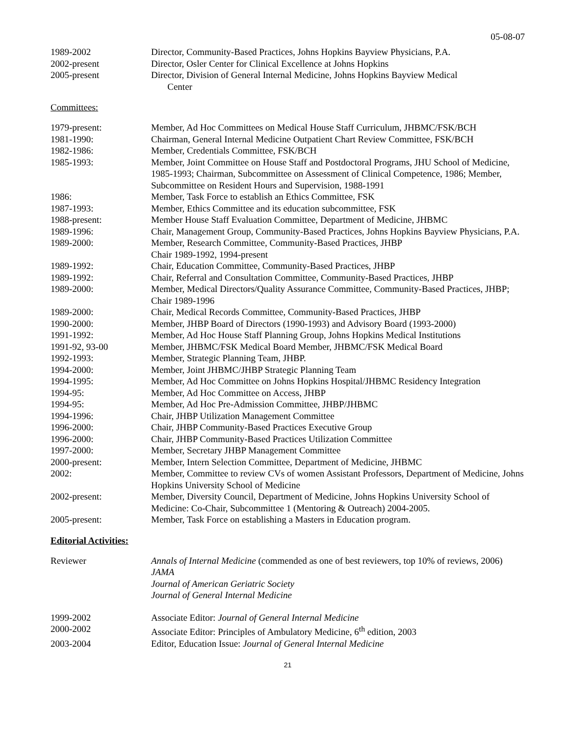05-08-07
| 1989-2002 | Director, Community-Based Practices, Johns Hopkins Bayview Physicians, P.A. |
| 2002-present | Director, Osler Center for Clinical Excellence at Johns Hopkins |
| 2005-present | Director, Division of General Internal Medicine, Johns Hopkins Bayview Medical Center |
Committees:
| 1979-present: | Member, Ad Hoc Committees on Medical House Staff Curriculum, JHBMC/FSK/BCH |
| 1981-1990: | Chairman, General Internal Medicine Outpatient Chart Review Committee, FSK/BCH |
| 1982-1986: | Member, Credentials Committee, FSK/BCH |
| 1985-1993: | Member, Joint Committee on House Staff and Postdoctoral Programs, JHU School of Medicine, 1985-1993; Chairman, Subcommittee on Assessment of Clinical Competence, 1986; Member, Subcommittee on Resident Hours and Supervision, 1988-1991 |
| 1986: | Member, Task Force to establish an Ethics Committee, FSK |
| 1987-1993: | Member, Ethics Committee and its education subcommittee, FSK |
| 1988-present: | Member House Staff Evaluation Committee, Department of Medicine, JHBMC |
| 1989-1996: | Chair, Management Group, Community-Based Practices, Johns Hopkins Bayview Physicians, P.A. |
| 1989-2000: | Member, Research Committee, Community-Based Practices, JHBP Chair 1989-1992, 1994-present |
| 1989-1992: | Chair, Education Committee, Community-Based Practices, JHBP |
| 1989-1992: | Chair, Referral and Consultation Committee, Community-Based Practices, JHBP |
| 1989-2000: | Member, Medical Directors/Quality Assurance Committee, Community-Based Practices, JHBP; Chair 1989-1996 |
| 1989-2000: | Chair, Medical Records Committee, Community-Based Practices, JHBP |
| 1990-2000: | Member, JHBP Board of Directors (1990-1993) and Advisory Board (1993-2000) |
| 1991-1992: | Member, Ad Hoc House Staff Planning Group, Johns Hopkins Medical Institutions |
| 1991-92, 93-00 | Member, JHBMC/FSK Medical Board Member, JHBMC/FSK Medical Board |
| 1992-1993: | Member, Strategic Planning Team, JHBP. |
| 1994-2000: | Member, Joint JHBMC/JHBP Strategic Planning Team |
| 1994-1995: | Member, Ad Hoc Committee on Johns Hopkins Hospital/JHBMC Residency Integration |
| 1994-95: | Member, Ad Hoc Committee on Access, JHBP |
| 1994-95: | Member, Ad Hoc Pre-Admission Committee, JHBP/JHBMC |
| 1994-1996: | Chair, JHBP Utilization Management Committee |
| 1996-2000: | Chair, JHBP Community-Based Practices Executive Group |
| 1996-2000: | Chair, JHBP Community-Based Practices Utilization Committee |
| 1997-2000: | Member, Secretary JHBP Management Committee |
| 2000-present: | Member, Intern Selection Committee, Department of Medicine, JHBMC |
| 2002: | Member, Committee to review CVs of women Assistant Professors, Department of Medicine, Johns Hopkins University School of Medicine |
| 2002-present: | Member, Diversity Council, Department of Medicine, Johns Hopkins University School of Medicine: Co-Chair, Subcommittee 1 (Mentoring & Outreach) 2004-2005. |
| 2005-present: | Member, Task Force on establishing a Masters in Education program. |
Editorial Activities:
| Reviewer | Annals of Internal Medicine (commended as one of best reviewers, top 10% of reviews, 2006) JAMA Journal of American Geriatric Society Journal of General Internal Medicine |
| 1999-2002 | Associate Editor: Journal of General Internal Medicine |
| 2000-2002 | Associate Editor: Principles of Ambulatory Medicine, 6<sup>th</sup> edition, 2003 |
| 2003-2004 | Editor, Education Issue: Journal of General Internal Medicine |
21